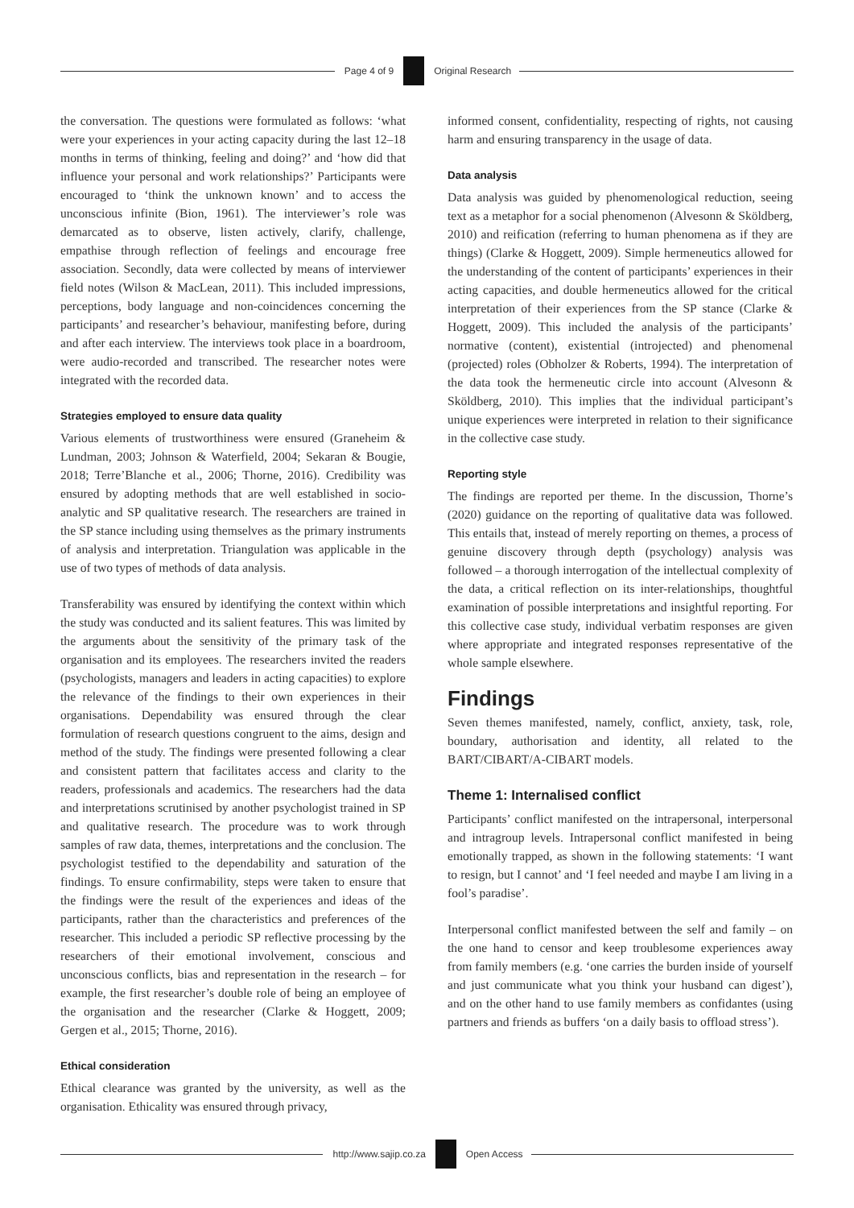Page 4 of 9 Original Research
the conversation. The questions were formulated as follows: ‘what were your experiences in your acting capacity during the last 12–18 months in terms of thinking, feeling and doing?’ and ‘how did that influence your personal and work relationships?’ Participants were encouraged to ‘think the unknown known’ and to access the unconscious infinite (Bion, 1961). The interviewer’s role was demarcated as to observe, listen actively, clarify, challenge, empathise through reflection of feelings and encourage free association. Secondly, data were collected by means of interviewer field notes (Wilson & MacLean, 2011). This included impressions, perceptions, body language and non-coincidences concerning the participants’ and researcher’s behaviour, manifesting before, during and after each interview. The interviews took place in a boardroom, were audio-recorded and transcribed. The researcher notes were integrated with the recorded data.
Strategies employed to ensure data quality
Various elements of trustworthiness were ensured (Graneheim & Lundman, 2003; Johnson & Waterfield, 2004; Sekaran & Bougie, 2018; Terre’Blanche et al., 2006; Thorne, 2016). Credibility was ensured by adopting methods that are well established in socio-analytic and SP qualitative research. The researchers are trained in the SP stance including using themselves as the primary instruments of analysis and interpretation. Triangulation was applicable in the use of two types of methods of data analysis.
Transferability was ensured by identifying the context within which the study was conducted and its salient features. This was limited by the arguments about the sensitivity of the primary task of the organisation and its employees. The researchers invited the readers (psychologists, managers and leaders in acting capacities) to explore the relevance of the findings to their own experiences in their organisations. Dependability was ensured through the clear formulation of research questions congruent to the aims, design and method of the study. The findings were presented following a clear and consistent pattern that facilitates access and clarity to the readers, professionals and academics. The researchers had the data and interpretations scrutinised by another psychologist trained in SP and qualitative research. The procedure was to work through samples of raw data, themes, interpretations and the conclusion. The psychologist testified to the dependability and saturation of the findings. To ensure confirmability, steps were taken to ensure that the findings were the result of the experiences and ideas of the participants, rather than the characteristics and preferences of the researcher. This included a periodic SP reflective processing by the researchers of their emotional involvement, conscious and unconscious conflicts, bias and representation in the research – for example, the first researcher’s double role of being an employee of the organisation and the researcher (Clarke & Hoggett, 2009; Gergen et al., 2015; Thorne, 2016).
Ethical consideration
Ethical clearance was granted by the university, as well as the organisation. Ethicality was ensured through privacy,
informed consent, confidentiality, respecting of rights, not causing harm and ensuring transparency in the usage of data.
Data analysis
Data analysis was guided by phenomenological reduction, seeing text as a metaphor for a social phenomenon (Alvesonn & Sköldberg, 2010) and reification (referring to human phenomena as if they are things) (Clarke & Hoggett, 2009). Simple hermeneutics allowed for the understanding of the content of participants’ experiences in their acting capacities, and double hermeneutics allowed for the critical interpretation of their experiences from the SP stance (Clarke & Hoggett, 2009). This included the analysis of the participants’ normative (content), existential (introjected) and phenomenal (projected) roles (Obholzer & Roberts, 1994). The interpretation of the data took the hermeneutic circle into account (Alvesonn & Sköldberg, 2010). This implies that the individual participant’s unique experiences were interpreted in relation to their significance in the collective case study.
Reporting style
The findings are reported per theme. In the discussion, Thorne’s (2020) guidance on the reporting of qualitative data was followed. This entails that, instead of merely reporting on themes, a process of genuine discovery through depth (psychology) analysis was followed – a thorough interrogation of the intellectual complexity of the data, a critical reflection on its inter-relationships, thoughtful examination of possible interpretations and insightful reporting. For this collective case study, individual verbatim responses are given where appropriate and integrated responses representative of the whole sample elsewhere.
Findings
Seven themes manifested, namely, conflict, anxiety, task, role, boundary, authorisation and identity, all related to the BART/CIBART/A-CIBART models.
Theme 1: Internalised conflict
Participants’ conflict manifested on the intrapersonal, interpersonal and intragroup levels. Intrapersonal conflict manifested in being emotionally trapped, as shown in the following statements: ‘I want to resign, but I cannot’ and ‘I feel needed and maybe I am living in a fool’s paradise’.
Interpersonal conflict manifested between the self and family – on the one hand to censor and keep troublesome experiences away from family members (e.g. ‘one carries the burden inside of yourself and just communicate what you think your husband can digest’), and on the other hand to use family members as confidantes (using partners and friends as buffers ‘on a daily basis to offload stress’).
http://www.sajip.co.za Open Access